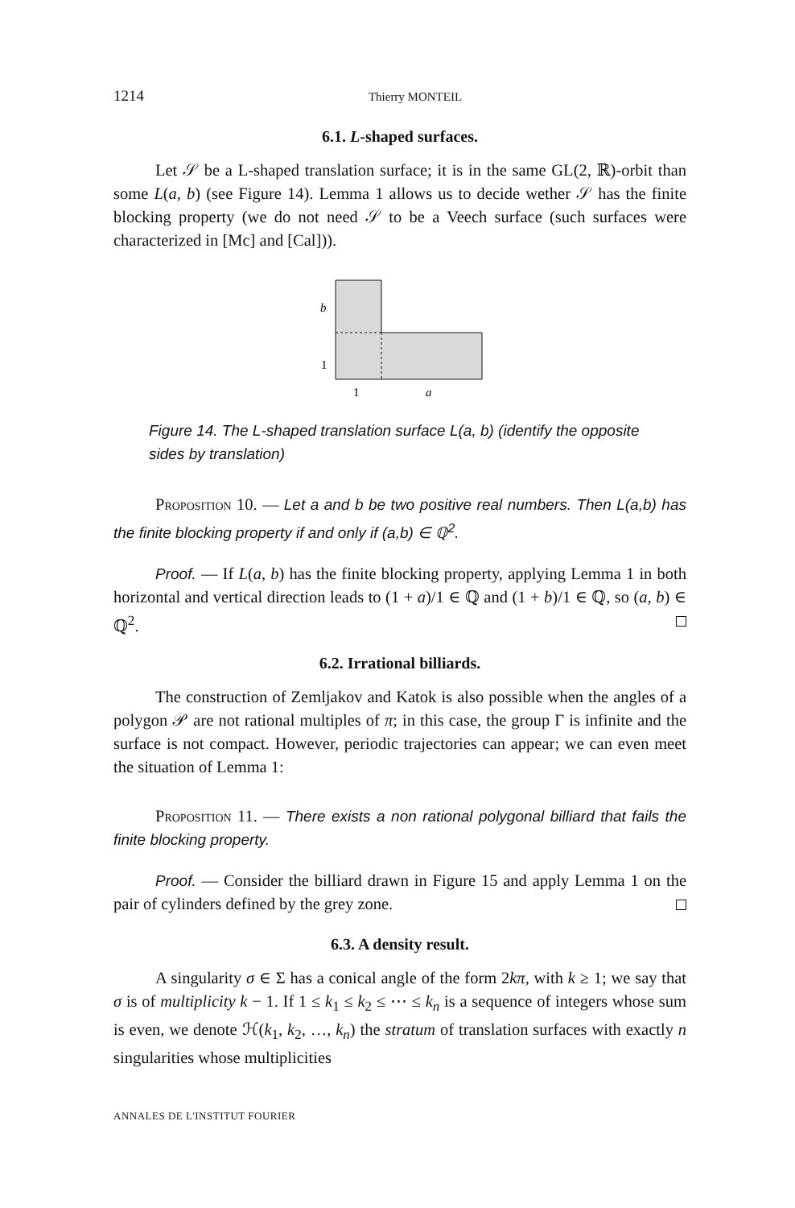1214 Thierry MONTEIL
6.1. L-shaped surfaces.
Let 𝒮 be a L-shaped translation surface; it is in the same GL(2, ℝ)-orbit than some L(a, b) (see Figure 14). Lemma 1 allows us to decide wether 𝒮 has the finite blocking property (we do not need 𝒮 to be a Veech surface (such surfaces were characterized in [Mc] and [Cal])).
b
1
1
a
Figure 14. The L-shaped translation surface L(a, b) (identify the opposite sides by translation)
Proposition 10. — Let a and b be two positive real numbers. Then L(a,b) has the finite blocking property if and only if (a,b) ∈ ℚ<sup>2</sup>.
Proof. — If L(a, b) has the finite blocking property, applying Lemma 1 in both horizontal and vertical direction leads to (1 + a)/1 ∈ ℚ and (1 + b)/1 ∈ ℚ, so (a, b) ∈ ℚ<sup>2</sup>.
6.2. Irrational billiards.
The construction of Zemljakov and Katok is also possible when the angles of a polygon 𝒫 are not rational multiples of π; in this case, the group Γ is infinite and the surface is not compact. However, periodic trajectories can appear; we can even meet the situation of Lemma 1:
Proposition 11. — There exists a non rational polygonal billiard that fails the finite blocking property.
Proof. — Consider the billiard drawn in Figure 15 and apply Lemma 1 on the pair of cylinders defined by the grey zone.
6.3. A density result.
A singularity σ ∈ Σ has a conical angle of the form 2kπ, with k ≥ 1; we say that σ is of multiplicity k − 1. If 1 ≤ k<sub>1</sub> ≤ k<sub>2</sub> ≤ ⋯ ≤ k<sub>n</sub> is a sequence of integers whose sum is even, we denote ℋ(k<sub>1</sub>, k<sub>2</sub>, …, k<sub>n</sub>) the stratum of translation surfaces with exactly n singularities whose multiplicities
ANNALES DE L'INSTITUT FOURIER